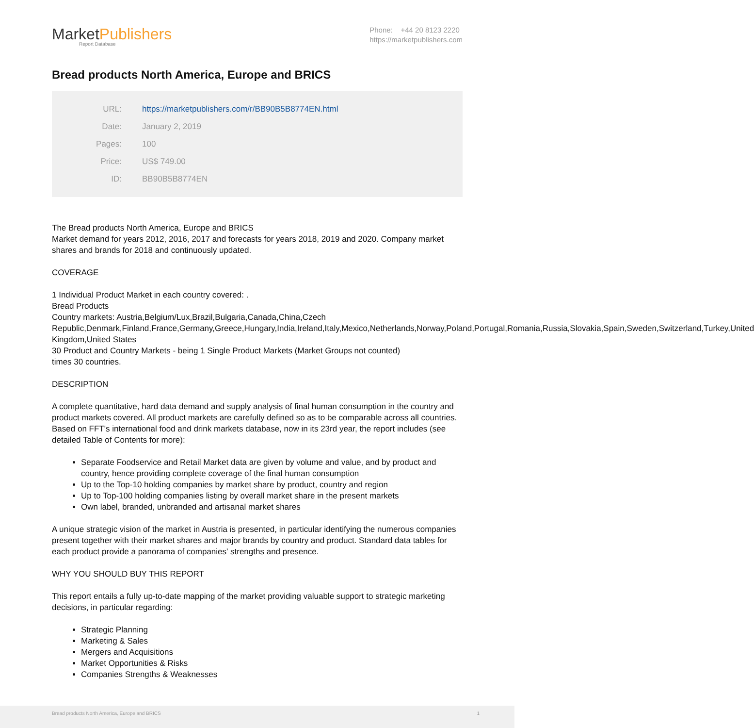MarketPublishers
Report Database
Phone: +44 20 8123 2220
https://marketpublishers.com
Bread products North America, Europe and BRICS
| URL: | https://marketpublishers.com/r/BB90B5B8774EN.html |
| Date: | January 2, 2019 |
| Pages: | 100 |
| Price: | US$ 749.00 |
| ID: | BB90B5B8774EN |
The Bread products North America, Europe and BRICS
Market demand for years 2012, 2016, 2017 and forecasts for years 2018, 2019 and 2020. Company market shares and brands for 2018 and continuously updated.
COVERAGE
1 Individual Product Market in each country covered: .
Bread Products
Country markets: Austria,Belgium/Lux,Brazil,Bulgaria,Canada,China,Czech Republic,Denmark,Finland,France,Germany,Greece,Hungary,India,Ireland,Italy,Mexico,Netherlands,Norway,Poland,Portugal,Romania,Russia,Slovakia,Spain,Sweden,Switzerland,Turkey,United Kingdom,United States
30 Product and Country Markets - being 1 Single Product Markets (Market Groups not counted)
times 30 countries.
DESCRIPTION
A complete quantitative, hard data demand and supply analysis of final human consumption in the country and product markets covered. All product markets are carefully defined so as to be comparable across all countries.
Based on FFT's international food and drink markets database, now in its 23rd year, the report includes (see detailed Table of Contents for more):
Separate Foodservice and Retail Market data are given by volume and value, and by product and country, hence providing complete coverage of the final human consumption
Up to the Top-10 holding companies by market share by product, country and region
Up to Top-100 holding companies listing by overall market share in the present markets
Own label, branded, unbranded and artisanal market shares
A unique strategic vision of the market in Austria is presented, in particular identifying the numerous companies present together with their market shares and major brands by country and product. Standard data tables for each product provide a panorama of companies' strengths and presence.
WHY YOU SHOULD BUY THIS REPORT
This report entails a fully up-to-date mapping of the market providing valuable support to strategic marketing decisions, in particular regarding:
Strategic Planning
Marketing & Sales
Mergers and Acquisitions
Market Opportunities & Risks
Companies Strengths & Weaknesses
Bread products North America, Europe and BRICS 1